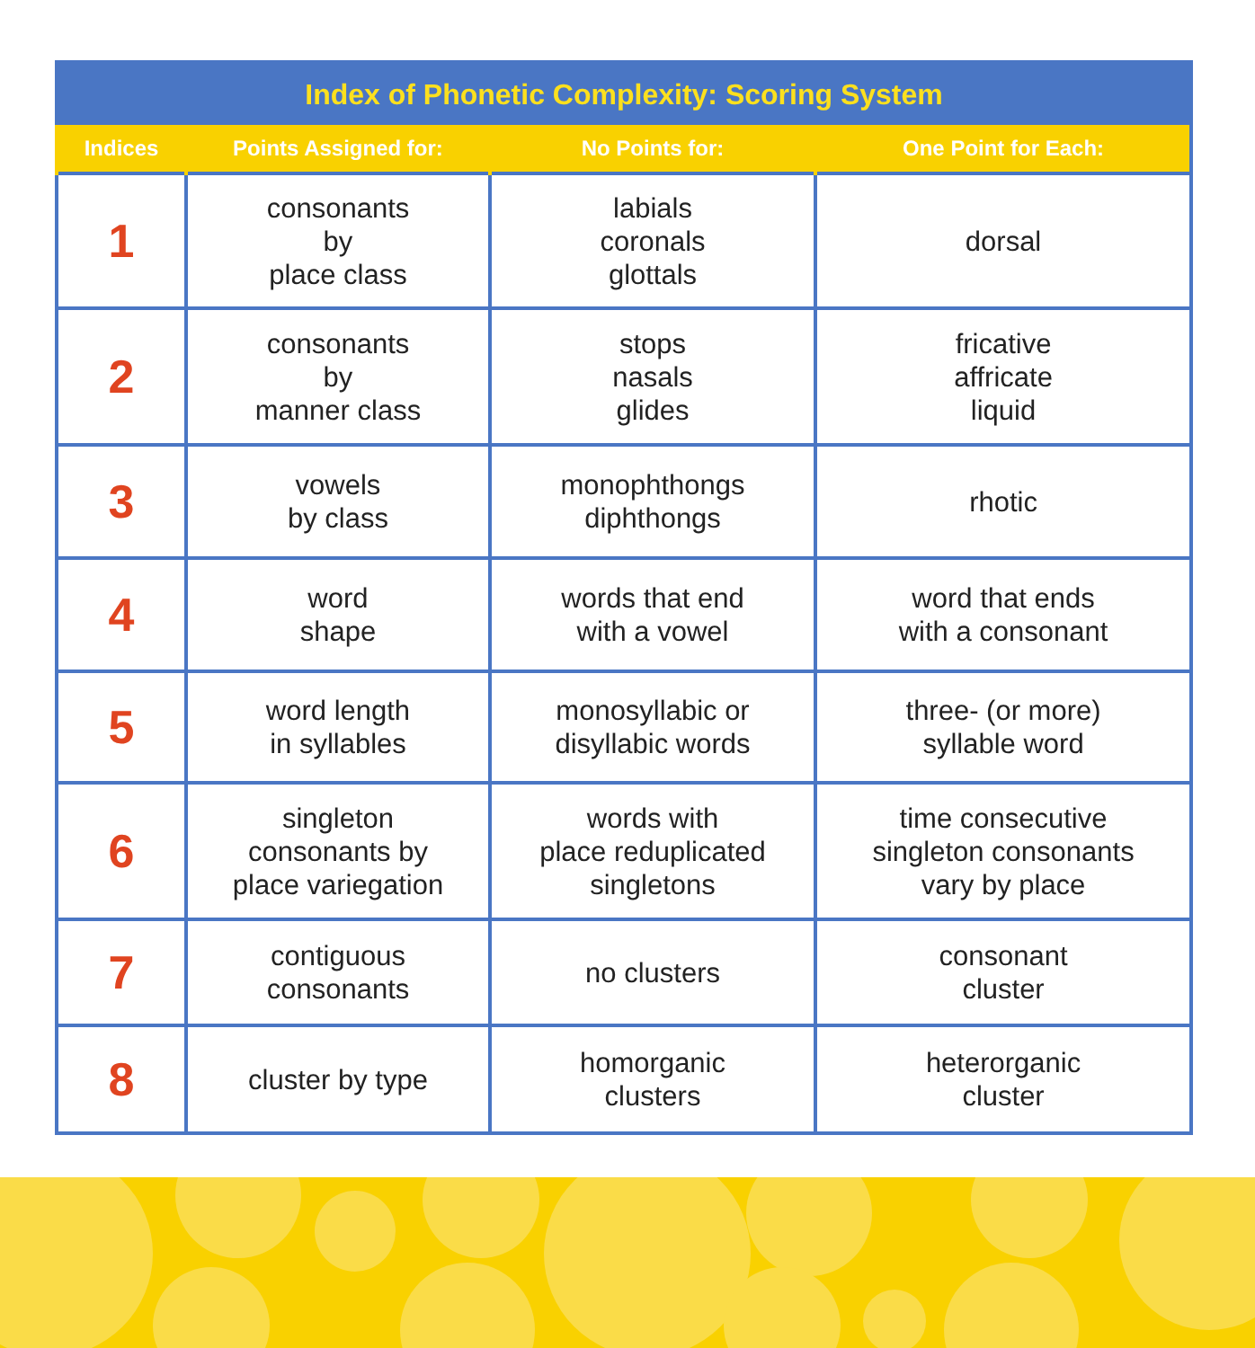| Index of Phonetic Complexity: Scoring System | | | |
| --- | --- | --- | --- |
| Indices | Points Assigned for: | No Points for: | One Point for Each: |
| 1 | consonants by place class | labials coronals glottals | dorsal |
| 2 | consonants by manner class | stops nasals glides | fricative affricate liquid |
| 3 | vowels by class | monophthongs diphthongs | rhotic |
| 4 | word shape | words that end with a vowel | word that ends with a consonant |
| 5 | word length in syllables | monosyllabic or disyllabic words | three- (or more) syllable word |
| 6 | singleton consonants by place variegation | words with place reduplicated singletons | time consecutive singleton consonants vary by place |
| 7 | contiguous consonants | no clusters | consonant cluster |
| 8 | cluster by type | homorganic clusters | heterorganic cluster |